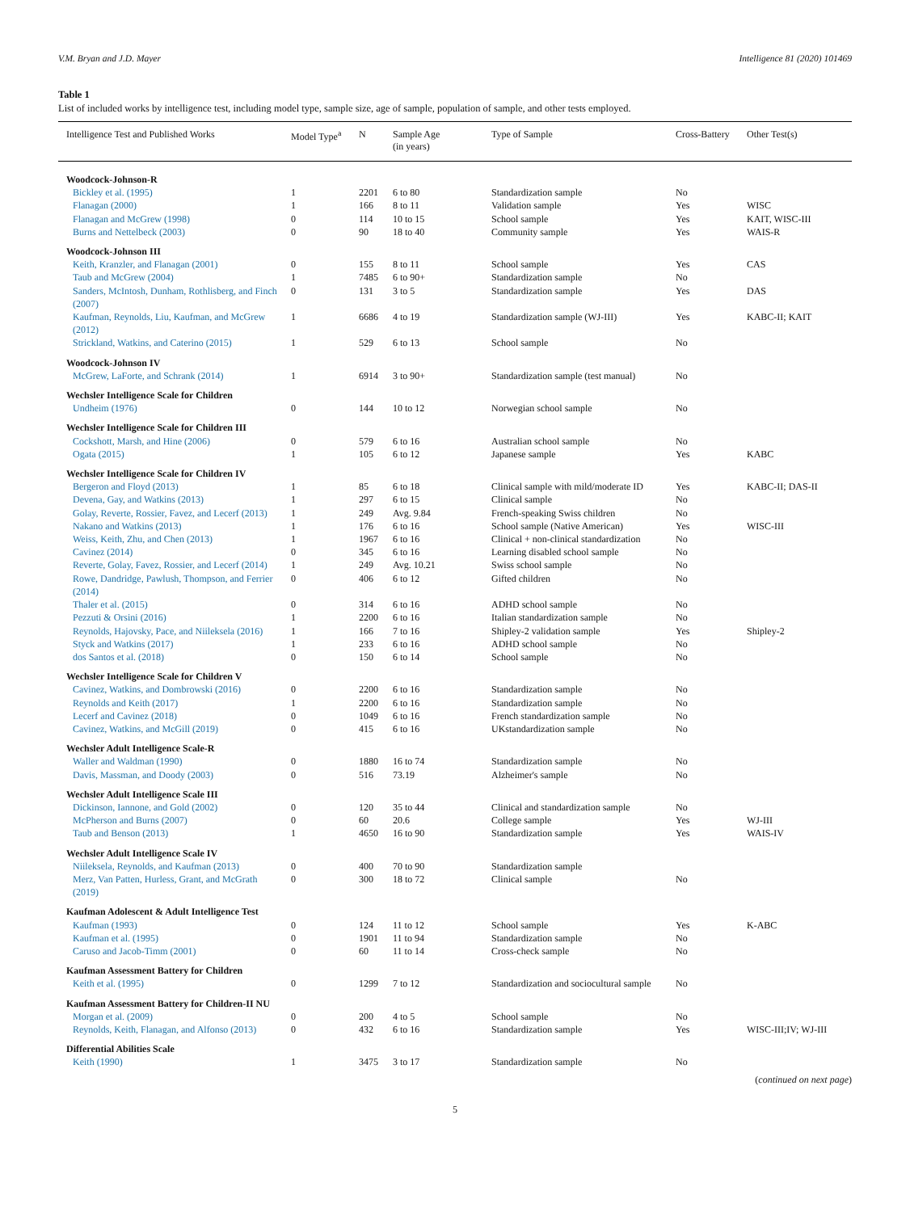V.M. Bryan and J.D. Mayer Intelligence 81 (2020) 101469
Table 1
List of included works by intelligence test, including model type, sample size, age of sample, population of sample, and other tests employed.
| Intelligence Test and Published Works | Model Type<sup>a</sup> | N | Sample Age (in years) | Type of Sample | Cross-Battery | Other Test(s) |
| --- | --- | --- | --- | --- | --- | --- |
| Woodcock-Johnson-R | | | | | | |
| Bickley et al. (1995) | 1 | 2201 | 6 to 80 | Standardization sample | No | |
| Flanagan (2000) | 1 | 166 | 8 to 11 | Validation sample | Yes | WISC |
| Flanagan and McGrew (1998) | 0 | 114 | 10 to 15 | School sample | Yes | KAIT, WISC-III |
| Burns and Nettelbeck (2003) | 0 | 90 | 18 to 40 | Community sample | Yes | WAIS-R |
| Woodcock-Johnson III | | | | | | |
| Keith, Kranzler, and Flanagan (2001) | 0 | 155 | 8 to 11 | School sample | Yes | CAS |
| Taub and McGrew (2004) | 1 | 7485 | 6 to 90+ | Standardization sample | No | |
| Sanders, McIntosh, Dunham, Rothlisberg, and Finch (2007) | 0 | 131 | 3 to 5 | Standardization sample | Yes | DAS |
| Kaufman, Reynolds, Liu, Kaufman, and McGrew (2012) | 1 | 6686 | 4 to 19 | Standardization sample (WJ-III) | Yes | KABC-II; KAIT |
| Strickland, Watkins, and Caterino (2015) | 1 | 529 | 6 to 13 | School sample | No | |
| Woodcock-Johnson IV | | | | | | |
| McGrew, LaForte, and Schrank (2014) | 1 | 6914 | 3 to 90+ | Standardization sample (test manual) | No | |
| Wechsler Intelligence Scale for Children | | | | | | |
| Undheim (1976) | 0 | 144 | 10 to 12 | Norwegian school sample | No | |
| Wechsler Intelligence Scale for Children III | | | | | | |
| Cockshott, Marsh, and Hine (2006) | 0 | 579 | 6 to 16 | Australian school sample | No | |
| Ogata (2015) | 1 | 105 | 6 to 12 | Japanese sample | Yes | KABC |
| Wechsler Intelligence Scale for Children IV | | | | | | |
| Bergeron and Floyd (2013) | 1 | 85 | 6 to 18 | Clinical sample with mild/moderate ID | Yes | KABC-II; DAS-II |
| Devena, Gay, and Watkins (2013) | 1 | 297 | 6 to 15 | Clinical sample | No | |
| Golay, Reverte, Rossier, Favez, and Lecerf (2013) | 1 | 249 | Avg. 9.84 | French-speaking Swiss children | No | |
| Nakano and Watkins (2013) | 1 | 176 | 6 to 16 | School sample (Native American) | Yes | WISC-III |
| Weiss, Keith, Zhu, and Chen (2013) | 1 | 1967 | 6 to 16 | Clinical + non-clinical standardization | No | |
| Cavinez (2014) | 0 | 345 | 6 to 16 | Learning disabled school sample | No | |
| Reverte, Golay, Favez, Rossier, and Lecerf (2014) | 1 | 249 | Avg. 10.21 | Swiss school sample | No | |
| Rowe, Dandridge, Pawlush, Thompson, and Ferrier (2014) | 0 | 406 | 6 to 12 | Gifted children | No | |
| Thaler et al. (2015) | 0 | 314 | 6 to 16 | ADHD school sample | No | |
| Pezzuti & Orsini (2016) | 1 | 2200 | 6 to 16 | Italian standardization sample | No | |
| Reynolds, Hajovsky, Pace, and Niileksela (2016) | 1 | 166 | 7 to 16 | Shipley-2 validation sample | Yes | Shipley-2 |
| Styck and Watkins (2017) | 1 | 233 | 6 to 16 | ADHD school sample | No | |
| dos Santos et al. (2018) | 0 | 150 | 6 to 14 | School sample | No | |
| Wechsler Intelligence Scale for Children V | | | | | | |
| Cavinez, Watkins, and Dombrowski (2016) | 0 | 2200 | 6 to 16 | Standardization sample | No | |
| Reynolds and Keith (2017) | 1 | 2200 | 6 to 16 | Standardization sample | No | |
| Lecerf and Cavinez (2018) | 0 | 1049 | 6 to 16 | French standardization sample | No | |
| Cavinez, Watkins, and McGill (2019) | 0 | 415 | 6 to 16 | UKstandardization sample | No | |
| Wechsler Adult Intelligence Scale-R | | | | | | |
| Waller and Waldman (1990) | 0 | 1880 | 16 to 74 | Standardization sample | No | |
| Davis, Massman, and Doody (2003) | 0 | 516 | 73.19 | Alzheimer's sample | No | |
| Wechsler Adult Intelligence Scale III | | | | | | |
| Dickinson, Iannone, and Gold (2002) | 0 | 120 | 35 to 44 | Clinical and standardization sample | No | |
| McPherson and Burns (2007) | 0 | 60 | 20.6 | College sample | Yes | WJ-III |
| Taub and Benson (2013) | 1 | 4650 | 16 to 90 | Standardization sample | Yes | WAIS-IV |
| Wechsler Adult Intelligence Scale IV | | | | | | |
| Niileksela, Reynolds, and Kaufman (2013) | 0 | 400 | 70 to 90 | Standardization sample | | |
| Merz, Van Patten, Hurless, Grant, and McGrath (2019) | 0 | 300 | 18 to 72 | Clinical sample | No | |
| Kaufman Adolescent & Adult Intelligence Test | | | | | | |
| Kaufman (1993) | 0 | 124 | 11 to 12 | School sample | Yes | K-ABC |
| Kaufman et al. (1995) | 0 | 1901 | 11 to 94 | Standardization sample | No | |
| Caruso and Jacob-Timm (2001) | 0 | 60 | 11 to 14 | Cross-check sample | No | |
| Kaufman Assessment Battery for Children | | | | | | |
| Keith et al. (1995) | 0 | 1299 | 7 to 12 | Standardization and sociocultural sample | No | |
| Kaufman Assessment Battery for Children-II NU | | | | | | |
| Morgan et al. (2009) | 0 | 200 | 4 to 5 | School sample | No | |
| Reynolds, Keith, Flanagan, and Alfonso (2013) | 0 | 432 | 6 to 16 | Standardization sample | Yes | WISC-III;IV; WJ-III |
| Differential Abilities Scale | | | | | | |
| Keith (1990) | 1 | 3475 | 3 to 17 | Standardization sample | No | |
(continued on next page)
5